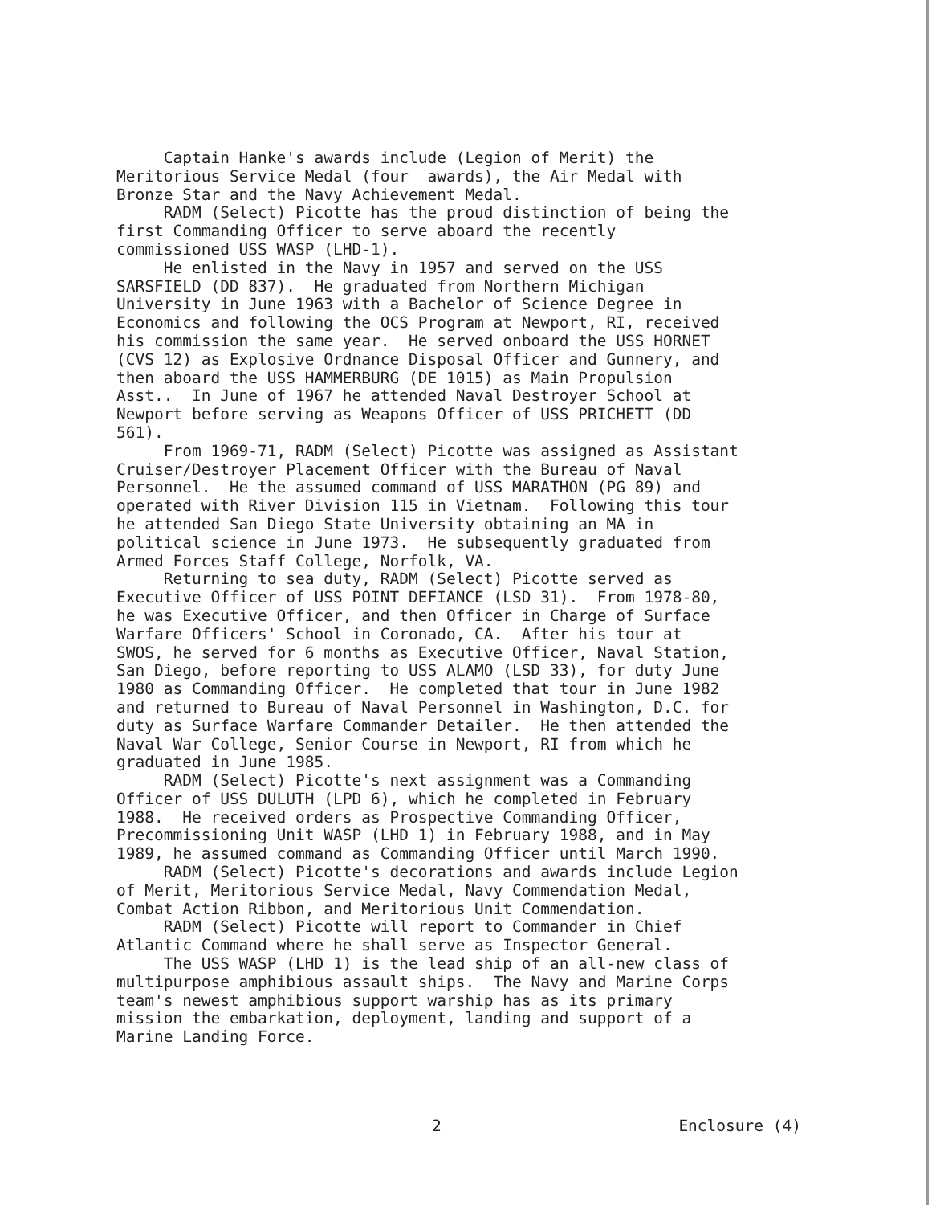Captain Hanke's awards include (Legion of Merit) the Meritorious Service Medal (four awards), the Air Medal with Bronze Star and the Navy Achievement Medal. RADM (Select) Picotte has the proud distinction of being the first Commanding Officer to serve aboard the recently commissioned USS WASP (LHD-1). He enlisted in the Navy in 1957 and served on the USS SARSFIELD (DD 837). He graduated from Northern Michigan University in June 1963 with a Bachelor of Science Degree in Economics and following the OCS Program at Newport, RI, received his commission the same year. He served onboard the USS HORNET (CVS 12) as Explosive Ordnance Disposal Officer and Gunnery, and then aboard the USS HAMMERBURG (DE 1015) as Main Propulsion Asst.. In June of 1967 he attended Naval Destroyer School at Newport before serving as Weapons Officer of USS PRICHETT (DD 561). From 1969-71, RADM (Select) Picotte was assigned as Assistant Cruiser/Destroyer Placement Officer with the Bureau of Naval Personnel. He the assumed command of USS MARATHON (PG 89) and operated with River Division 115 in Vietnam. Following this tour he attended San Diego State University obtaining an MA in political science in June 1973. He subsequently graduated from Armed Forces Staff College, Norfolk, VA. Returning to sea duty, RADM (Select) Picotte served as Executive Officer of USS POINT DEFIANCE (LSD 31). From 1978-80, he was Executive Officer, and then Officer in Charge of Surface Warfare Officers' School in Coronado, CA. After his tour at SWOS, he served for 6 months as Executive Officer, Naval Station, San Diego, before reporting to USS ALAMO (LSD 33), for duty June 1980 as Commanding Officer. He completed that tour in June 1982 and returned to Bureau of Naval Personnel in Washington, D.C. for duty as Surface Warfare Commander Detailer. He then attended the Naval War College, Senior Course in Newport, RI from which he graduated in June 1985. RADM (Select) Picotte's next assignment was a Commanding Officer of USS DULUTH (LPD 6), which he completed in February 1988. He received orders as Prospective Commanding Officer, Precommissioning Unit WASP (LHD 1) in February 1988, and in May 1989, he assumed command as Commanding Officer until March 1990. RADM (Select) Picotte's decorations and awards include Legion of Merit, Meritorious Service Medal, Navy Commendation Medal, Combat Action Ribbon, and Meritorious Unit Commendation. RADM (Select) Picotte will report to Commander in Chief Atlantic Command where he shall serve as Inspector General. The USS WASP (LHD 1) is the lead ship of an all-new class of multipurpose amphibious assault ships. The Navy and Marine Corps team's newest amphibious support warship has as its primary mission the embarkation, deployment, landing and support of a Marine Landing Force.
2 Enclosure (4)